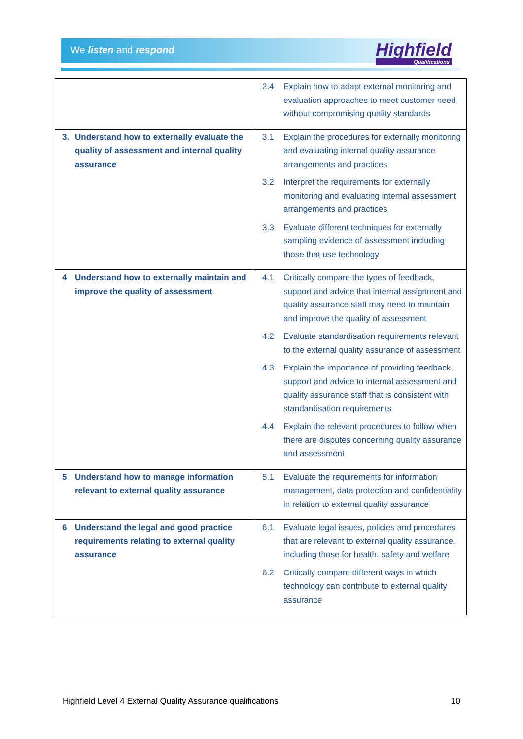We listen and respond Highfield
Qualifications
| | 2.4 Explain how to adapt external monitoring and evaluation approaches to meet customer need without compromising quality standards |
| 3. Understand how to externally evaluate the quality of assessment and internal quality assurance | 3.1 Explain the procedures for externally monitoring and evaluating internal quality assurance arrangements and practices 3.2 Interpret the requirements for externally monitoring and evaluating internal assessment arrangements and practices 3.3 Evaluate different techniques for externally sampling evidence of assessment including those that use technology |
| 4 Understand how to externally maintain and improve the quality of assessment | 4.1 Critically compare the types of feedback, support and advice that internal assignment and quality assurance staff may need to maintain and improve the quality of assessment 4.2 Evaluate standardisation requirements relevant to the external quality assurance of assessment 4.3 Explain the importance of providing feedback, support and advice to internal assessment and quality assurance staff that is consistent with standardisation requirements 4.4 Explain the relevant procedures to follow when there are disputes concerning quality assurance and assessment |
| 5 Understand how to manage information relevant to external quality assurance | 5.1 Evaluate the requirements for information management, data protection and confidentiality in relation to external quality assurance |
| 6 Understand the legal and good practice requirements relating to external quality assurance | 6.1 Evaluate legal issues, policies and procedures that are relevant to external quality assurance, including those for health, safety and welfare 6.2 Critically compare different ways in which technology can contribute to external quality assurance |
Highfield Level 4 External Quality Assurance qualifications 10